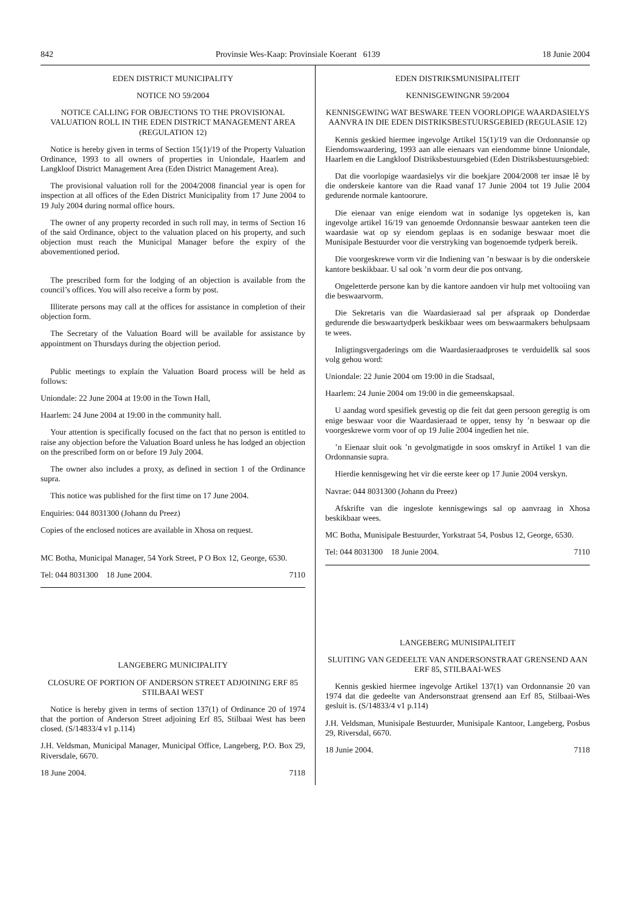842 Provinsie Wes-Kaap: Provinsiale Koerant 6139 18 Junie 2004
EDEN DISTRICT MUNICIPALITY
NOTICE NO 59/2004
NOTICE CALLING FOR OBJECTIONS TO THE PROVISIONAL VALUATION ROLL IN THE EDEN DISTRICT MANAGEMENT AREA (REGULATION 12)
Notice is hereby given in terms of Section 15(1)/19 of the Property Valuation Ordinance, 1993 to all owners of properties in Uniondale, Haarlem and Langkloof District Management Area (Eden District Management Area).
The provisional valuation roll for the 2004/2008 financial year is open for inspection at all offices of the Eden District Municipality from 17 June 2004 to 19 July 2004 during normal office hours.
The owner of any property recorded in such roll may, in terms of Section 16 of the said Ordinance, object to the valuation placed on his property, and such objection must reach the Municipal Manager before the expiry of the abovementioned period.
The prescribed form for the lodging of an objection is available from the council’s offices. You will also receive a form by post.
Illiterate persons may call at the offices for assistance in completion of their objection form.
The Secretary of the Valuation Board will be available for assistance by appointment on Thursdays during the objection period.
Public meetings to explain the Valuation Board process will be held as follows:
Uniondale: 22 June 2004 at 19:00 in the Town Hall,
Haarlem: 24 June 2004 at 19:00 in the community hall.
Your attention is specifically focused on the fact that no person is entitled to raise any objection before the Valuation Board unless he has lodged an objection on the prescribed form on or before 19 July 2004.
The owner also includes a proxy, as defined in section 1 of the Ordinance supra.
This notice was published for the first time on 17 June 2004.
Enquiries: 044 8031300 (Johann du Preez)
Copies of the enclosed notices are available in Xhosa on request.
MC Botha, Municipal Manager, 54 York Street, P O Box 12, George, 6530.
Tel: 044 8031300 18 June 2004. 7110
LANGEBERG MUNICIPALITY
CLOSURE OF PORTION OF ANDERSON STREET ADJOINING ERF 85 STILBAAI WEST
Notice is hereby given in terms of section 137(1) of Ordinance 20 of 1974 that the portion of Anderson Street adjoining Erf 85, Stilbaai West has been closed. (S/14833/4 v1 p.114)
J.H. Veldsman, Municipal Manager, Municipal Office, Langeberg, P.O. Box 29, Riversdale, 6670.
18 June 2004. 7118
EDEN DISTRIKSMUNISIPALITEIT
KENNISGEWINGNR 59/2004
KENNISGEWING WAT BESWARE TEEN VOORLOPIGE WAARDASIELYS AANVRA IN DIE EDEN DISTRIKSBESTUURSGEBIED (REGULASIE 12)
Kennis geskied hiermee ingevolge Artikel 15(1)/19 van die Ordonnansie op Eiendomswaardering, 1993 aan alle eienaars van eiendomme binne Uniondale, Haarlem en die Langkloof Distriksbestuursgebied (Eden Distriksbestuursgebied:
Dat die voorlopige waardasielys vir die boekjare 2004/2008 ter insae lê by die onderskeie kantore van die Raad vanaf 17 Junie 2004 tot 19 Julie 2004 gedurende normale kantoorure.
Die eienaar van enige eiendom wat in sodanige lys opgeteken is, kan ingevolge artikel 16/19 van genoemde Ordonnansie beswaar aanteken teen die waardasie wat op sy eiendom geplaas is en sodanige beswaar moet die Munisipale Bestuurder voor die verstryking van bogenoemde tydperk bereik.
Die voorgeskrewe vorm vir die Indiening van ’n beswaar is by die onderskeie kantore beskikbaar. U sal ook ’n vorm deur die pos ontvang.
Ongeletterde persone kan by die kantore aandoen vir hulp met voltooiing van die beswaarvorm.
Die Sekretaris van die Waardasieraad sal per afspraak op Donderdae gedurende die beswaartydperk beskikbaar wees om beswaarmakers behulpsaam te wees.
Inligtingsvergaderings om die Waardasieraadproses te verduidellk sal soos volg gehou word:
Uniondale: 22 Junie 2004 om 19:00 in die Stadsaal,
Haarlem: 24 Junie 2004 om 19:00 in die gemeenskapsaal.
U aandag word spesifiek gevestig op die feit dat geen persoon geregtig is om enige beswaar voor die Waardasieraad te opper, tensy hy ’n beswaar op die voorgeskrewe vorm voor of op 19 Julie 2004 ingedien het nie.
’n Eienaar sluit ook ’n gevolgmatigde in soos omskryf in Artikel 1 van die Ordonnansie supra.
Hierdie kennisgewing het vir die eerste keer op 17 Junie 2004 verskyn.
Navrae: 044 8031300 (Johann du Preez)
Afskrifte van die ingeslote kennisgewings sal op aanvraag in Xhosa beskikbaar wees.
MC Botha, Munisipale Bestuurder, Yorkstraat 54, Posbus 12, George, 6530.
Tel: 044 8031300 18 Junie 2004. 7110
LANGEBERG MUNISIPALITEIT
SLUITING VAN GEDEELTE VAN ANDERSONSTRAAT GRENSEND AAN ERF 85, STILBAAI-WES
Kennis geskied hiermee ingevolge Artikel 137(1) van Ordonnansie 20 van 1974 dat die gedeelte van Andersonstraat grensend aan Erf 85, Stilbaai-Wes gesluit is. (S/14833/4 v1 p.114)
J.H. Veldsman, Munisipale Bestuurder, Munisipale Kantoor, Langeberg, Posbus 29, Riversdal, 6670.
18 Junie 2004. 7118